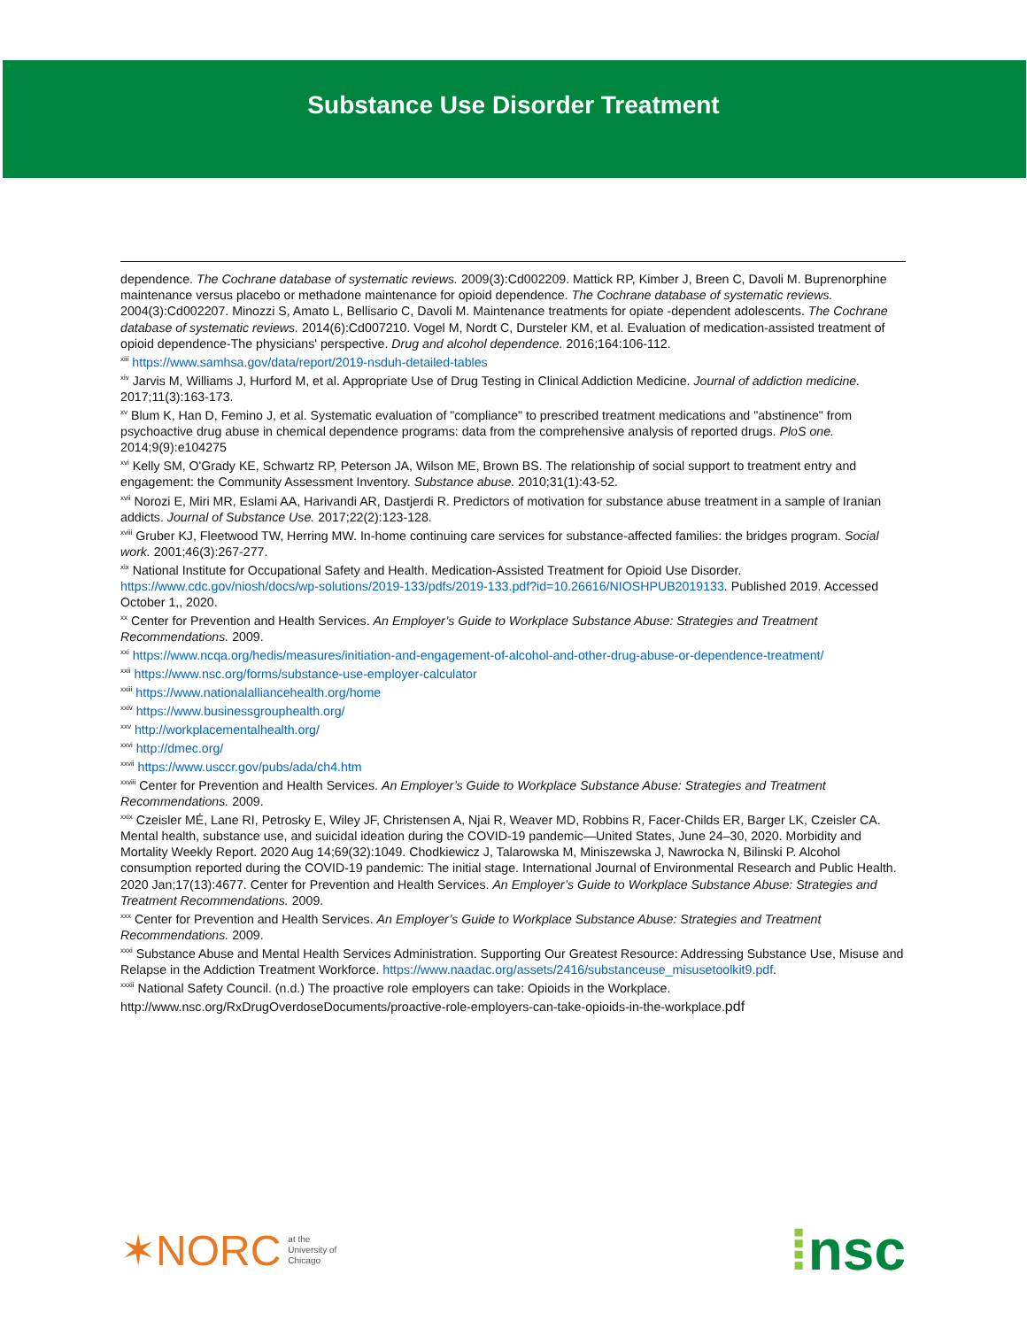Substance Use Disorder Treatment
dependence. The Cochrane database of systematic reviews. 2009(3):Cd002209. Mattick RP, Kimber J, Breen C, Davoli M. Buprenorphine maintenance versus placebo or methadone maintenance for opioid dependence. The Cochrane database of systematic reviews. 2004(3):Cd002207. Minozzi S, Amato L, Bellisario C, Davoli M. Maintenance treatments for opiate -dependent adolescents. The Cochrane database of systematic reviews. 2014(6):Cd007210. Vogel M, Nordt C, Dursteler KM, et al. Evaluation of medication-assisted treatment of opioid dependence-The physicians' perspective. Drug and alcohol dependence. 2016;164:106-112.
<sup>xiii</sup> https://www.samhsa.gov/data/report/2019-nsduh-detailed-tables
<sup>xiv</sup> Jarvis M, Williams J, Hurford M, et al. Appropriate Use of Drug Testing in Clinical Addiction Medicine. Journal of addiction medicine. 2017;11(3):163-173.
<sup>xv</sup> Blum K, Han D, Femino J, et al. Systematic evaluation of "compliance" to prescribed treatment medications and "abstinence" from psychoactive drug abuse in chemical dependence programs: data from the comprehensive analysis of reported drugs. PloS one. 2014;9(9):e104275
<sup>xvi</sup> Kelly SM, O'Grady KE, Schwartz RP, Peterson JA, Wilson ME, Brown BS. The relationship of social support to treatment entry and engagement: the Community Assessment Inventory. Substance abuse. 2010;31(1):43-52.
<sup>xvii</sup> Norozi E, Miri MR, Eslami AA, Harivandi AR, Dastjerdi R. Predictors of motivation for substance abuse treatment in a sample of Iranian addicts. Journal of Substance Use. 2017;22(2):123-128.
<sup>xviii</sup> Gruber KJ, Fleetwood TW, Herring MW. In-home continuing care services for substance-affected families: the bridges program. Social work. 2001;46(3):267-277.
<sup>xix</sup> National Institute for Occupational Safety and Health. Medication-Assisted Treatment for Opioid Use Disorder. https://www.cdc.gov/niosh/docs/wp-solutions/2019-133/pdfs/2019-133.pdf?id=10.26616/NIOSHPUB2019133. Published 2019. Accessed October 1,, 2020.
<sup>xx</sup> Center for Prevention and Health Services. An Employer’s Guide to Workplace Substance Abuse: Strategies and Treatment Recommendations. 2009.
<sup>xxi</sup> https://www.ncqa.org/hedis/measures/initiation-and-engagement-of-alcohol-and-other-drug-abuse-or-dependence-treatment/
<sup>xxii</sup> https://www.nsc.org/forms/substance-use-employer-calculator
<sup>xxiii</sup> https://www.nationalalliancehealth.org/home
<sup>xxiv</sup> https://www.businessgrouphealth.org/
<sup>xxv</sup> http://workplacementalhealth.org/
<sup>xxvi</sup> http://dmec.org/
<sup>xxvii</sup> https://www.usccr.gov/pubs/ada/ch4.htm
<sup>xxviii</sup> Center for Prevention and Health Services. An Employer’s Guide to Workplace Substance Abuse: Strategies and Treatment Recommendations. 2009.
<sup>xxix</sup> Czeisler MÉ, Lane RI, Petrosky E, Wiley JF, Christensen A, Njai R, Weaver MD, Robbins R, Facer-Childs ER, Barger LK, Czeisler CA. Mental health, substance use, and suicidal ideation during the COVID-19 pandemic—United States, June 24–30, 2020. Morbidity and Mortality Weekly Report. 2020 Aug 14;69(32):1049. Chodkiewicz J, Talarowska M, Miniszewska J, Nawrocka N, Bilinski P. Alcohol consumption reported during the COVID-19 pandemic: The initial stage. International Journal of Environmental Research and Public Health. 2020 Jan;17(13):4677. Center for Prevention and Health Services. An Employer’s Guide to Workplace Substance Abuse: Strategies and Treatment Recommendations. 2009.
<sup>xxx</sup> Center for Prevention and Health Services. An Employer’s Guide to Workplace Substance Abuse: Strategies and Treatment Recommendations. 2009.
<sup>xxxi</sup> Substance Abuse and Mental Health Services Administration. Supporting Our Greatest Resource: Addressing Substance Use, Misuse and Relapse in the Addiction Treatment Workforce. https://www.naadac.org/assets/2416/substanceuse_misusetoolkit9.pdf.
<sup>xxxii</sup> National Safety Council. (n.d.) The proactive role employers can take: Opioids in the Workplace.
http://www.nsc.org/RxDrugOverdoseDocuments/proactive-role-employers-can-take-opioids-in-the-workplace.pdf
✶NORC at the
University of
Chicago
⁞nsc